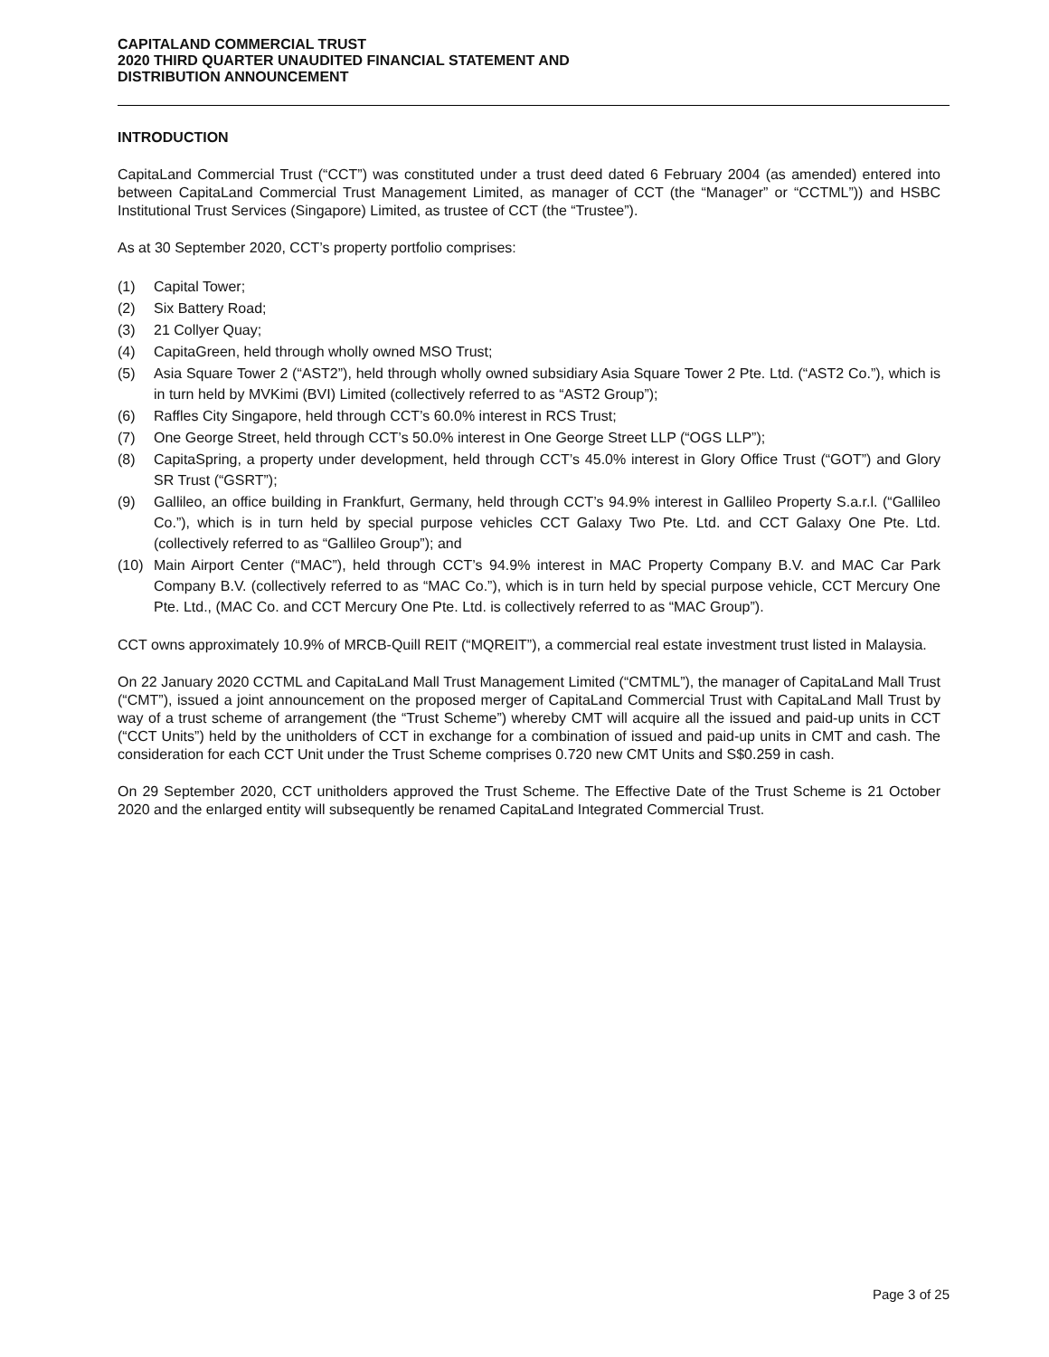CAPITALAND COMMERCIAL TRUST
2020 THIRD QUARTER UNAUDITED FINANCIAL STATEMENT AND
DISTRIBUTION ANNOUNCEMENT
INTRODUCTION
CapitaLand Commercial Trust (“CCT”) was constituted under a trust deed dated 6 February 2004 (as amended) entered into between CapitaLand Commercial Trust Management Limited, as manager of CCT (the “Manager” or “CCTML”)) and HSBC Institutional Trust Services (Singapore) Limited, as trustee of CCT (the “Trustee”).
As at 30 September 2020, CCT’s property portfolio comprises:
(1) Capital Tower;
(2) Six Battery Road;
(3) 21 Collyer Quay;
(4) CapitaGreen, held through wholly owned MSO Trust;
(5) Asia Square Tower 2 (“AST2”), held through wholly owned subsidiary Asia Square Tower 2 Pte. Ltd. (“AST2 Co.”), which is in turn held by MVKimi (BVI) Limited (collectively referred to as “AST2 Group”);
(6) Raffles City Singapore, held through CCT’s 60.0% interest in RCS Trust;
(7) One George Street, held through CCT’s 50.0% interest in One George Street LLP (“OGS LLP”);
(8) CapitaSpring, a property under development, held through CCT’s 45.0% interest in Glory Office Trust (“GOT”) and Glory SR Trust (“GSRT”);
(9) Gallileo, an office building in Frankfurt, Germany, held through CCT’s 94.9% interest in Gallileo Property S.a.r.l. (“Gallileo Co.”), which is in turn held by special purpose vehicles CCT Galaxy Two Pte. Ltd. and CCT Galaxy One Pte. Ltd. (collectively referred to as “Gallileo Group”); and
(10) Main Airport Center (“MAC”), held through CCT’s 94.9% interest in MAC Property Company B.V. and MAC Car Park Company B.V. (collectively referred to as “MAC Co.”), which is in turn held by special purpose vehicle, CCT Mercury One Pte. Ltd., (MAC Co. and CCT Mercury One Pte. Ltd. is collectively referred to as “MAC Group”).
CCT owns approximately 10.9% of MRCB-Quill REIT (“MQREIT”), a commercial real estate investment trust listed in Malaysia.
On 22 January 2020 CCTML and CapitaLand Mall Trust Management Limited (“CMTML”), the manager of CapitaLand Mall Trust (“CMT”), issued a joint announcement on the proposed merger of CapitaLand Commercial Trust with CapitaLand Mall Trust by way of a trust scheme of arrangement (the “Trust Scheme”) whereby CMT will acquire all the issued and paid-up units in CCT (“CCT Units”) held by the unitholders of CCT in exchange for a combination of issued and paid-up units in CMT and cash. The consideration for each CCT Unit under the Trust Scheme comprises 0.720 new CMT Units and S$0.259 in cash.
On 29 September 2020, CCT unitholders approved the Trust Scheme. The Effective Date of the Trust Scheme is 21 October 2020 and the enlarged entity will subsequently be renamed CapitaLand Integrated Commercial Trust.
Page 3 of 25